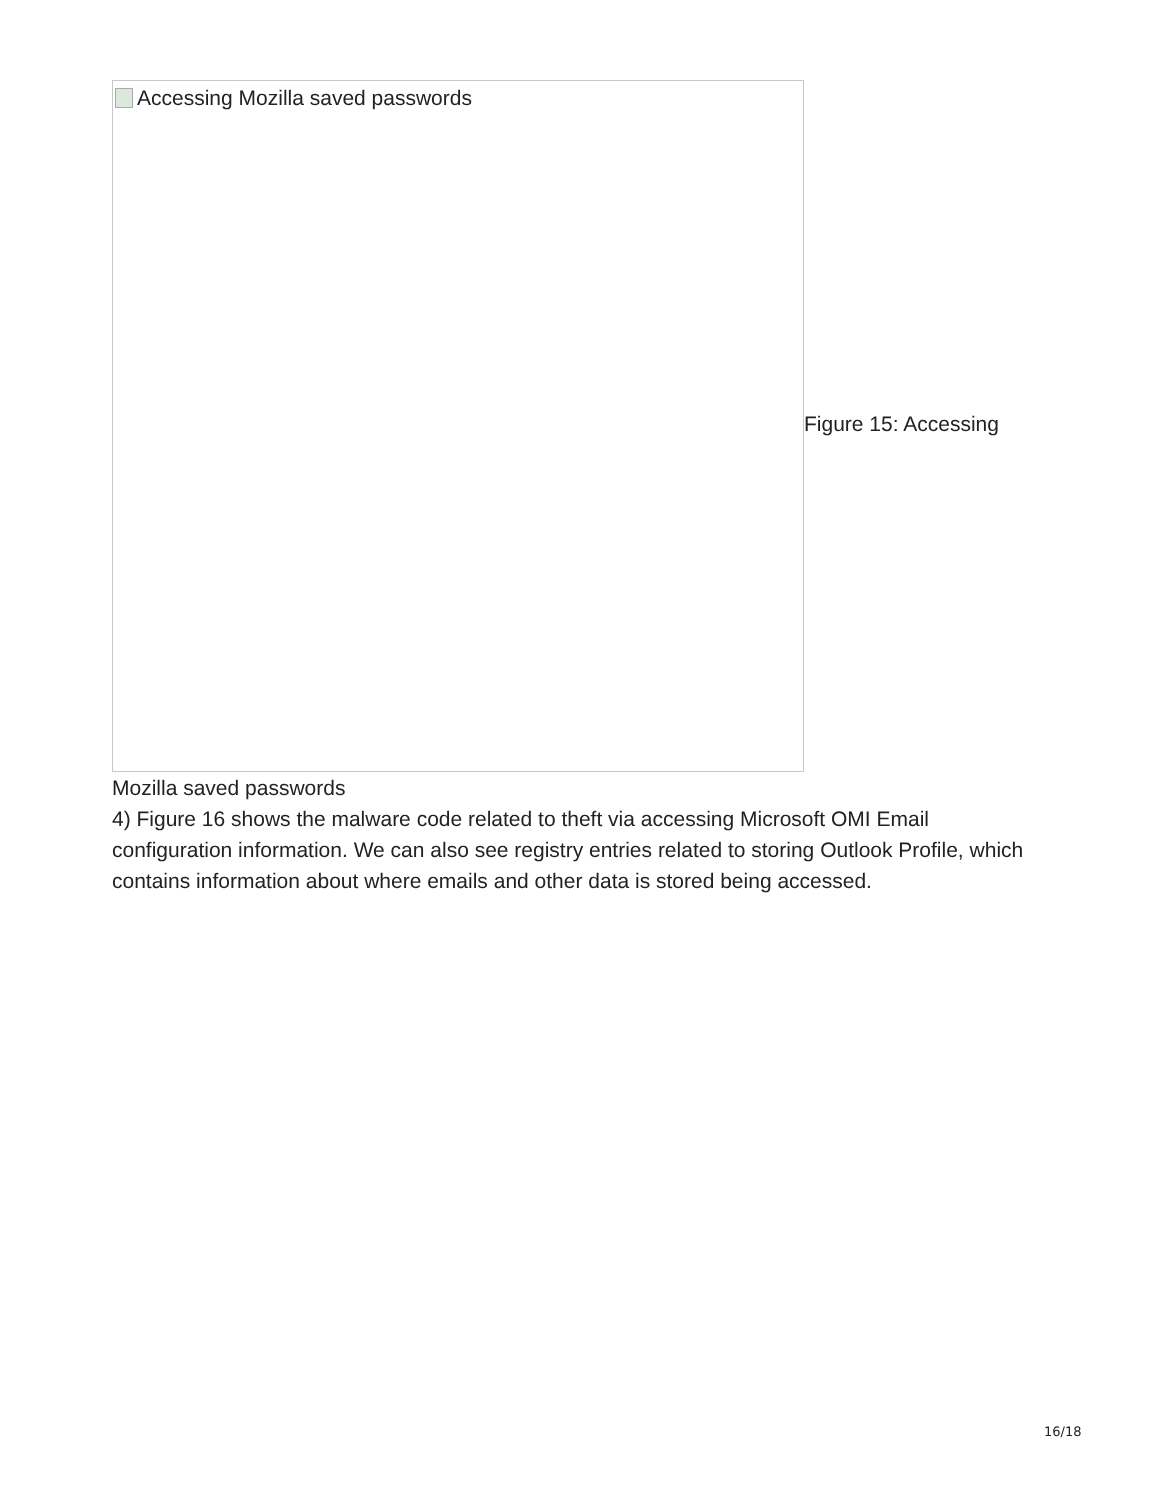Accessing Mozilla saved passwords
Figure 15: Accessing
Mozilla saved passwords
4) Figure 16 shows the malware code related to theft via accessing Microsoft OMI Email configuration information. We can also see registry entries related to storing Outlook Profile, which contains information about where emails and other data is stored being accessed.
16/18